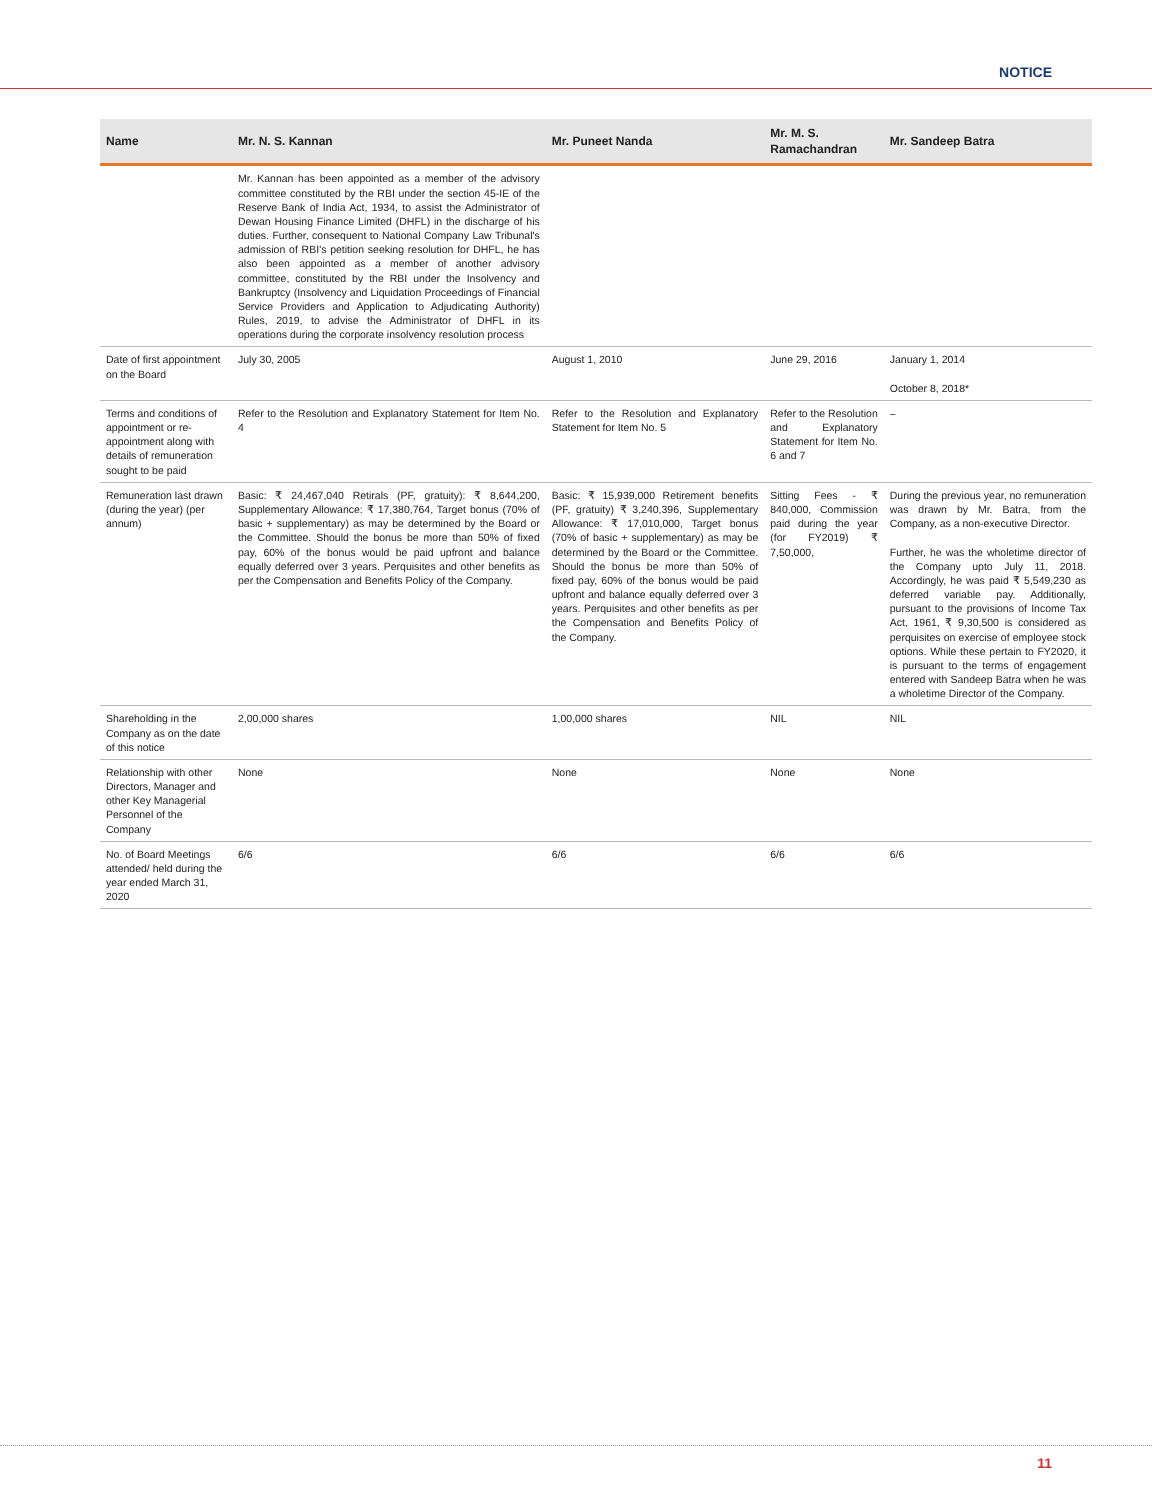NOTICE
| Name | Mr. N. S. Kannan | Mr. Puneet Nanda | Mr. M. S. Ramachandran | Mr. Sandeep Batra |
| --- | --- | --- | --- | --- |
| | Mr. Kannan has been appointed as a member of the advisory committee constituted by the RBI under the section 45-IE of the Reserve Bank of India Act, 1934, to assist the Administrator of Dewan Housing Finance Limited (DHFL) in the discharge of his duties. Further, consequent to National Company Law Tribunal's admission of RBI's petition seeking resolution for DHFL, he has also been appointed as a member of another advisory committee, constituted by the RBI under the Insolvency and Bankruptcy (Insolvency and Liquidation Proceedings of Financial Service Providers and Application to Adjudicating Authority) Rules, 2019, to advise the Administrator of DHFL in its operations during the corporate insolvency resolution process | | | |
| Date of first appointment on the Board | July 30, 2005 | August 1, 2010 | June 29, 2016 | January 1, 2014 October 8, 2018* |
| Terms and conditions of appointment or re-appointment along with details of remuneration sought to be paid | Refer to the Resolution and Explanatory Statement for Item No. 4 | Refer to the Resolution and Explanatory Statement for Item No. 5 | Refer to the Resolution and Explanatory Statement for Item No. 6 and 7 | – |
| Remuneration last drawn (during the year) (per annum) | Basic: ₹ 24,467,040 Retirals (PF, gratuity): ₹ 8,644,200, Supplementary Allowance: ₹ 17,380,764, Target bonus (70% of basic + supplementary) as may be determined by the Board or the Committee. Should the bonus be more than 50% of fixed pay, 60% of the bonus would be paid upfront and balance equally deferred over 3 years. Perquisites and other benefits as per the Compensation and Benefits Policy of the Company. | Basic: ₹ 15,939,000 Retirement benefits (PF, gratuity) ₹ 3,240,396, Supplementary Allowance: ₹ 17,010,000, Target bonus (70% of basic + supplementary) as may be determined by the Board or the Committee. Should the bonus be more than 50% of fixed pay, 60% of the bonus would be paid upfront and balance equally deferred over 3 years. Perquisites and other benefits as per the Compensation and Benefits Policy of the Company. | Sitting Fees - ₹ 840,000, Commission paid during the year (for FY2019) ₹ 7,50,000, | During the previous year, no remuneration was drawn by Mr. Batra, from the Company, as a non-executive Director. Further, he was the wholetime director of the Company upto July 11, 2018. Accordingly, he was paid ₹ 5,549,230 as deferred variable pay. Additionally, pursuant to the provisions of Income Tax Act, 1961, ₹ 9,30,500 is considered as perquisites on exercise of employee stock options. While these pertain to FY2020, it is pursuant to the terms of engagement entered with Sandeep Batra when he was a wholetime Director of the Company. |
| Shareholding in the Company as on the date of this notice | 2,00,000 shares | 1,00,000 shares | NIL | NIL |
| Relationship with other Directors, Manager and other Key Managerial Personnel of the Company | None | None | None | None |
| No. of Board Meetings attended/ held during the year ended March 31, 2020 | 6/6 | 6/6 | 6/6 | 6/6 |
11